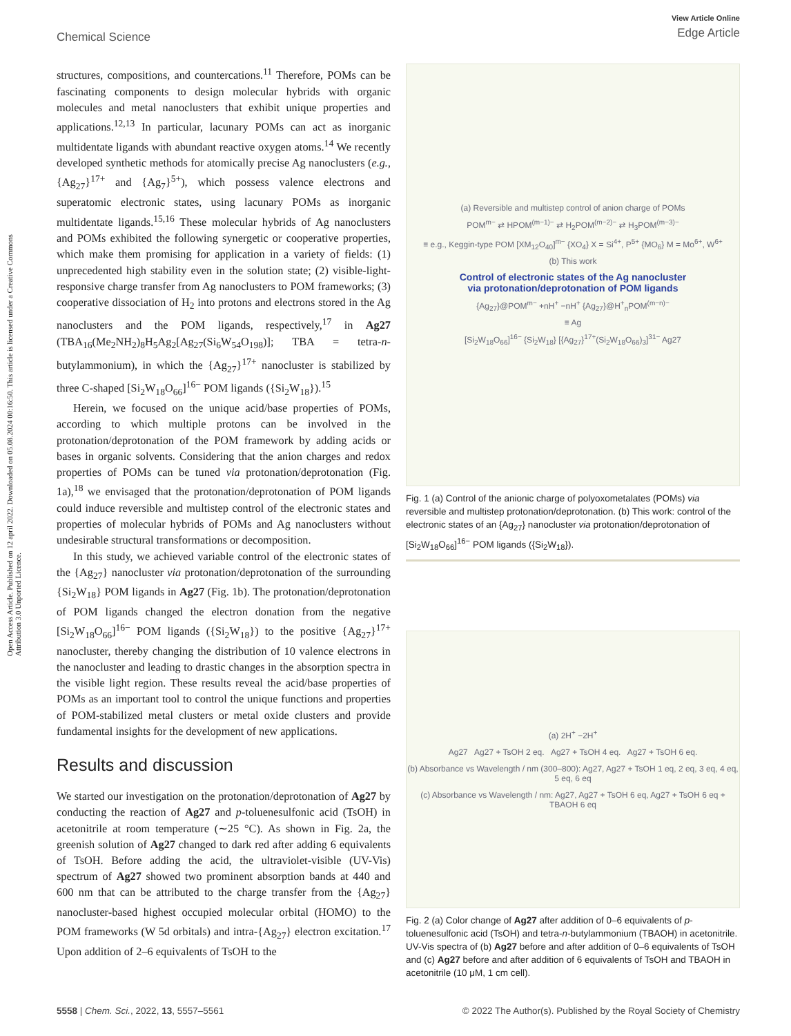Open Access Article. Published on 12 april 2022. Downloaded on 05.08.2024 00:16:50. This article is licensed under a Creative Commons Attribution 3.0 Unported Licence.
Chemical Science
View Article Online
Edge Article
structures, compositions, and countercations.<sup>11</sup> Therefore, POMs can be fascinating components to design molecular hybrids with organic molecules and metal nanoclusters that exhibit unique properties and applications.<sup>12,13</sup> In particular, lacunary POMs can act as inorganic multidentate ligands with abundant reactive oxygen atoms.<sup>14</sup> We recently developed synthetic methods for atomically precise Ag nanoclusters (e.g., {Ag<sub>27</sub>}<sup>17+</sup> and {Ag<sub>7</sub>}<sup>5+</sup>), which possess valence electrons and superatomic electronic states, using lacunary POMs as inorganic multidentate ligands.<sup>15,16</sup> These molecular hybrids of Ag nanoclusters and POMs exhibited the following synergetic or cooperative properties, which make them promising for application in a variety of fields: (1) unprecedented high stability even in the solution state; (2) visible-light-responsive charge transfer from Ag nanoclusters to POM frameworks; (3) cooperative dissociation of H<sub>2</sub> into protons and electrons stored in the Ag nanoclusters and the POM ligands, respectively,<sup>17</sup> in Ag27 (TBA<sub>16</sub>(Me<sub>2</sub>NH<sub>2</sub>)<sub>8</sub>H<sub>5</sub>Ag<sub>2</sub>[Ag<sub>27</sub>(Si<sub>6</sub>W<sub>54</sub>O<sub>198</sub>)]; TBA = tetra-n-butylammonium), in which the {Ag<sub>27</sub>}<sup>17+</sup> nanocluster is stabilized by three C-shaped [Si<sub>2</sub>W<sub>18</sub>O<sub>66</sub>]<sup>16−</sup> POM ligands ({Si<sub>2</sub>W<sub>18</sub>}).<sup>15</sup>
Herein, we focused on the unique acid/base properties of POMs, according to which multiple protons can be involved in the protonation/deprotonation of the POM framework by adding acids or bases in organic solvents. Considering that the anion charges and redox properties of POMs can be tuned via protonation/deprotonation (Fig. 1a),<sup>18</sup> we envisaged that the protonation/deprotonation of POM ligands could induce reversible and multistep control of the electronic states and properties of molecular hybrids of POMs and Ag nanoclusters without undesirable structural transformations or decomposition.
In this study, we achieved variable control of the electronic states of the {Ag<sub>27</sub>} nanocluster via protonation/deprotonation of the surrounding {Si<sub>2</sub>W<sub>18</sub>} POM ligands in Ag27 (Fig. 1b). The protonation/deprotonation of POM ligands changed the electron donation from the negative [Si<sub>2</sub>W<sub>18</sub>O<sub>66</sub>]<sup>16−</sup> POM ligands ({Si<sub>2</sub>W<sub>18</sub>}) to the positive {Ag<sub>27</sub>}<sup>17+</sup> nanocluster, thereby changing the distribution of 10 valence electrons in the nanocluster and leading to drastic changes in the absorption spectra in the visible light region. These results reveal the acid/base properties of POMs as an important tool to control the unique functions and properties of POM-stabilized metal clusters or metal oxide clusters and provide fundamental insights for the development of new applications.
Results and discussion
We started our investigation on the protonation/deprotonation of Ag27 by conducting the reaction of Ag27 and p-toluenesulfonic acid (TsOH) in acetonitrile at room temperature (∼25 °C). As shown in Fig. 2a, the greenish solution of Ag27 changed to dark red after adding 6 equivalents of TsOH. Before adding the acid, the ultraviolet-visible (UV-Vis) spectrum of Ag27 showed two prominent absorption bands at 440 and 600 nm that can be attributed to the charge transfer from the {Ag<sub>27</sub>} nanocluster-based highest occupied molecular orbital (HOMO) to the POM frameworks (W 5d orbitals) and intra-{Ag<sub>27</sub>} electron excitation.<sup>17</sup> Upon addition of 2–6 equivalents of TsOH to the
(a) Reversible and multistep control of anion charge of POMs
POM<sup>m−</sup> ⇄ HPOM<sup>(m−1)−</sup> ⇄ H<sub>2</sub>POM<sup>(m−2)−</sup> ⇄ H<sub>3</sub>POM<sup>(m−3)−</sup>
≡ e.g., Keggin-type POM [XM<sub>12</sub>O<sub>40</sub>]<sup>m−</sup> {XO<sub>4</sub>} X = Si<sup>4+</sup>, P<sup>5+</sup> {MO<sub>6</sub>} M = Mo<sup>6+</sup>, W<sup>6+</sup>
(b) This work
Control of electronic states of the Ag nanocluster
via protonation/deprotonation of POM ligands
{Ag<sub>27</sub>}@POM<sup>m−</sup> +nH<sup>+</sup> −nH<sup>+</sup> {Ag<sub>27</sub>}@H<sup>+</sup><sub>n</sub>POM<sup>(m−n)−</sup>
≡ Ag
[Si<sub>2</sub>W<sub>18</sub>O<sub>66</sub>]<sup>16−</sup> {Si<sub>2</sub>W<sub>18</sub>} [{Ag<sub>27</sub>}<sup>17+</sup>(Si<sub>2</sub>W<sub>18</sub>O<sub>66</sub>)<sub>3</sub>]<sup>31−</sup> Ag27
Fig. 1 (a) Control of the anionic charge of polyoxometalates (POMs) via reversible and multistep protonation/deprotonation. (b) This work: control of the electronic states of an {Ag<sub>27</sub>} nanocluster via protonation/deprotonation of [Si<sub>2</sub>W<sub>18</sub>O<sub>66</sub>]<sup>16−</sup> POM ligands ({Si<sub>2</sub>W<sub>18</sub>}).
(a) 2H<sup>+</sup> −2H<sup>+</sup>
Ag27 Ag27 + TsOH 2 eq. Ag27 + TsOH 4 eq. Ag27 + TsOH 6 eq.
(b) Absorbance vs Wavelength / nm (300–800): Ag27, Ag27 + TsOH 1 eq, 2 eq, 3 eq, 4 eq, 5 eq, 6 eq
(c) Absorbance vs Wavelength / nm: Ag27, Ag27 + TsOH 6 eq, Ag27 + TsOH 6 eq + TBAOH 6 eq
Fig. 2 (a) Color change of Ag27 after addition of 0–6 equivalents of p-toluenesulfonic acid (TsOH) and tetra-n-butylammonium (TBAOH) in acetonitrile. UV-Vis spectra of (b) Ag27 before and after addition of 0–6 equivalents of TsOH and (c) Ag27 before and after addition of 6 equivalents of TsOH and TBAOH in acetonitrile (10 μM, 1 cm cell).
5558 | Chem. Sci., 2022, 13, 5557–5561 © 2022 The Author(s). Published by the Royal Society of Chemistry